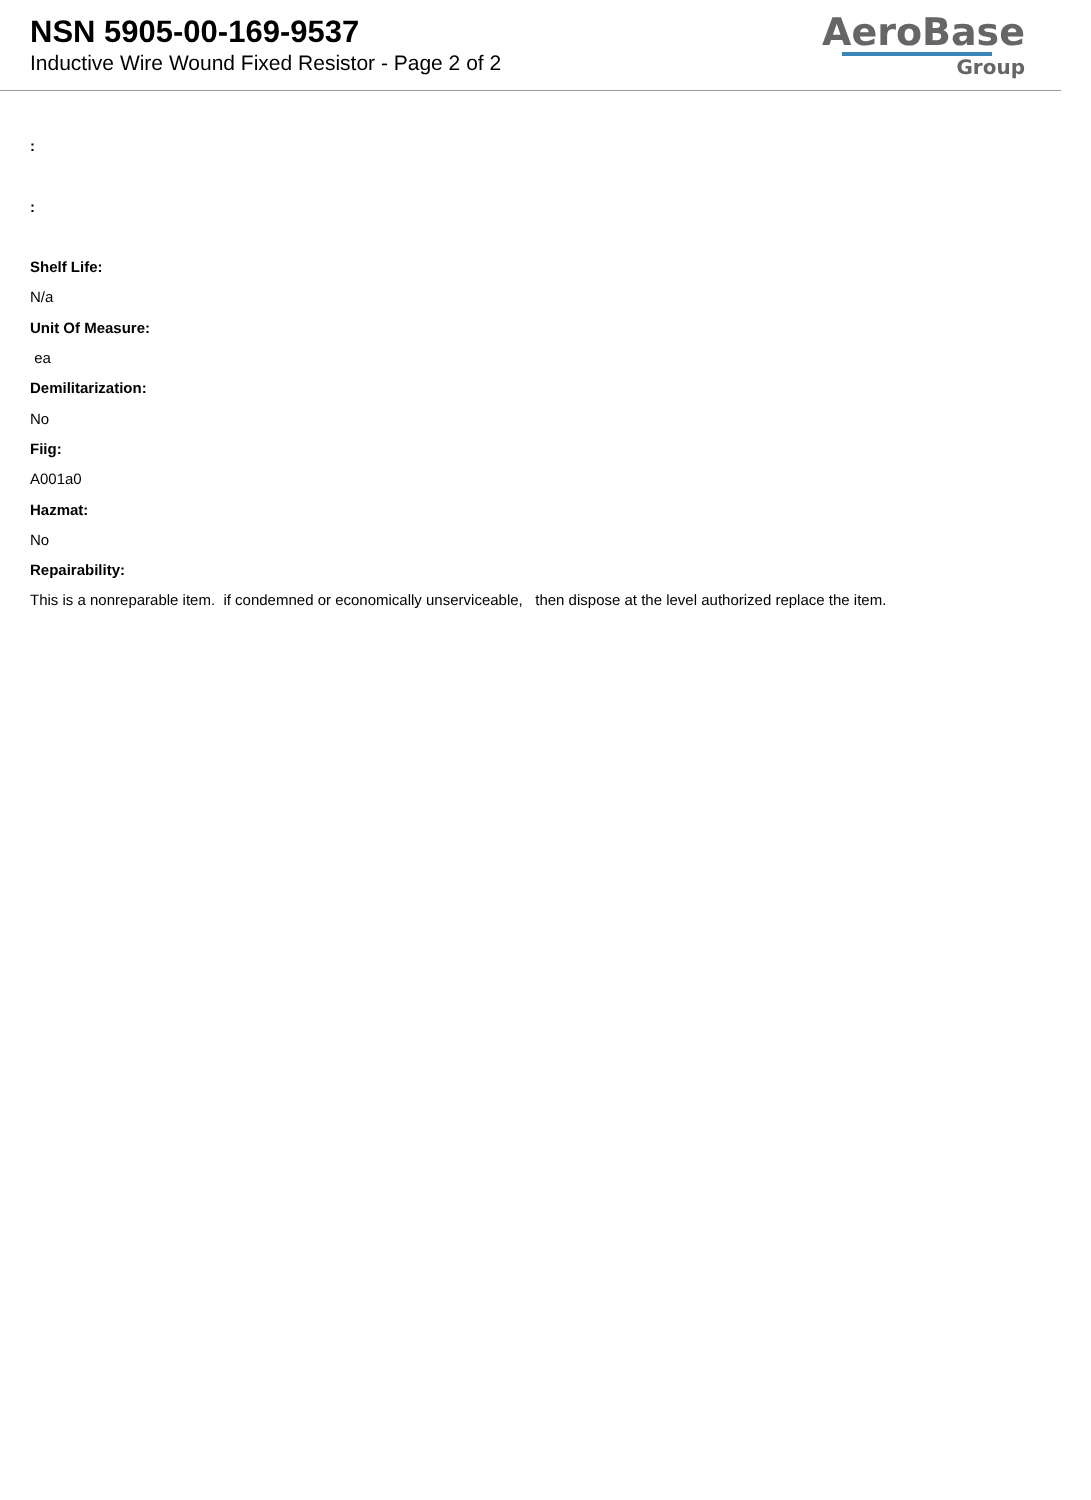NSN 5905-00-169-9537
Inductive Wire Wound Fixed Resistor - Page 2 of 2
AeroBase
Group
:
:
Shelf Life:
N/a
Unit Of Measure:
ea
Demilitarization:
No
Fiig:
A001a0
Hazmat:
No
Repairability:
This is a nonreparable item. if condemned or economically unserviceable, then dispose at the level authorized replace the item.